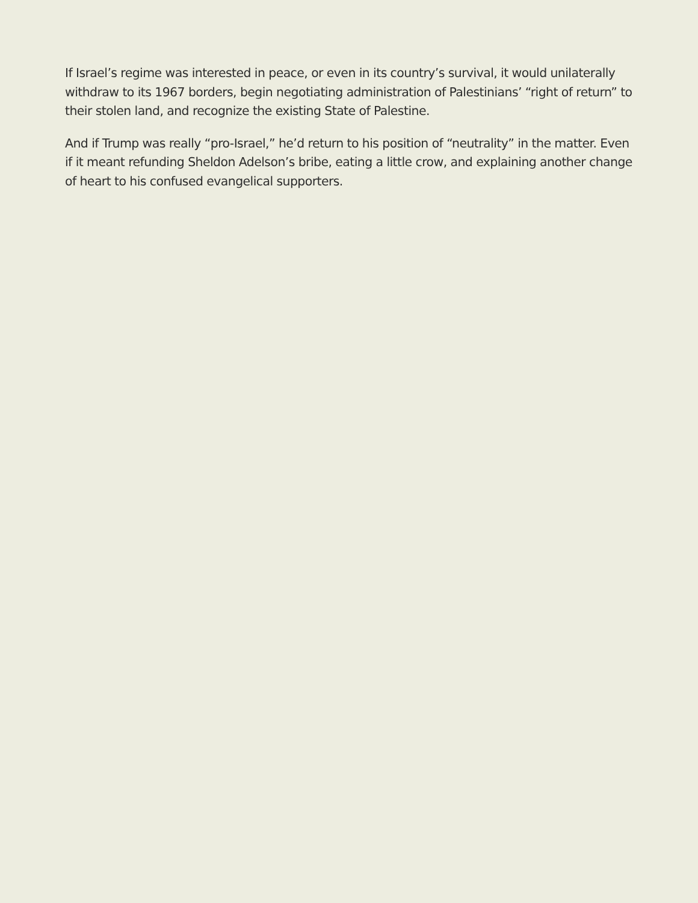If Israel’s regime was interested in peace, or even in its country’s survival, it would unilaterally withdraw to its 1967 borders, begin negotiating administration of Palestinians’ “right of return” to their stolen land, and recognize the existing State of Palestine.
And if Trump was really “pro-Israel,” he’d return to his position of “neutrality” in the matter. Even if it meant refunding Sheldon Adelson’s bribe, eating a little crow, and explaining another change of heart to his confused evangelical supporters.